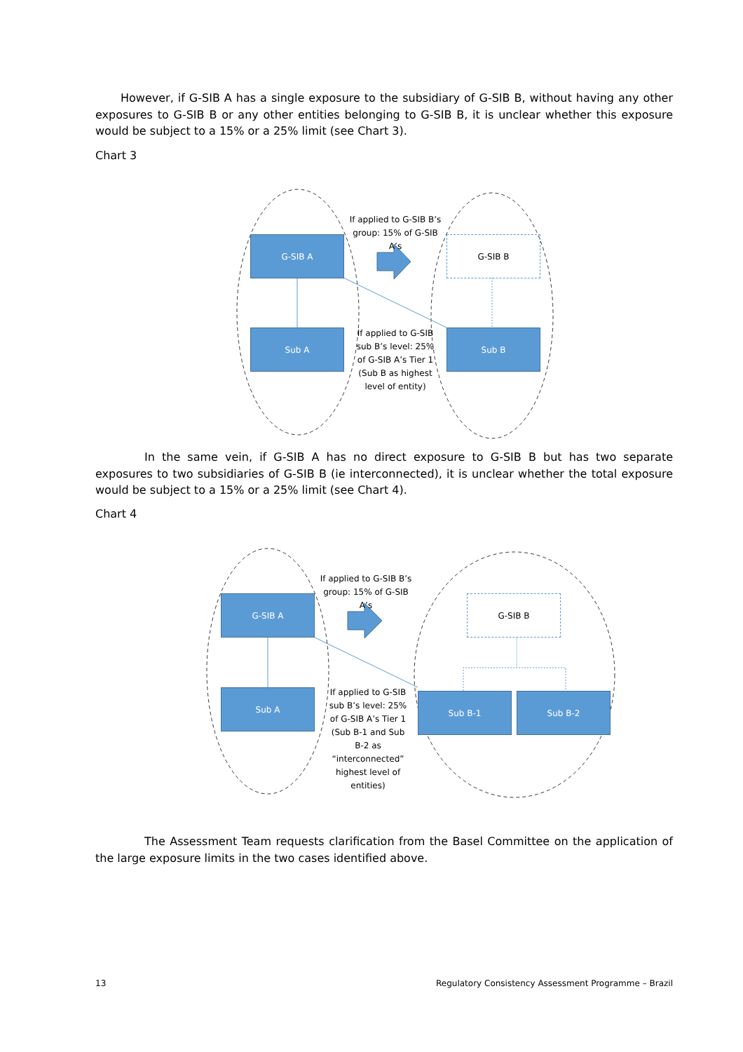However, if G-SIB A has a single exposure to the subsidiary of G-SIB B, without having any other exposures to G-SIB B or any other entities belonging to G-SIB B, it is unclear whether this exposure would be subject to a 15% or a 25% limit (see Chart 3).
Chart 3
G-SIB A
If applied to G-SIB B’s group: 15% of G-SIB A’s
G-SIB B
Sub A
If applied to G-SIB sub B’s level: 25% of G-SIB A’s Tier 1 (Sub B as highest level of entity)
Sub B
In the same vein, if G-SIB A has no direct exposure to G-SIB B but has two separate exposures to two subsidiaries of G-SIB B (ie interconnected), it is unclear whether the total exposure would be subject to a 15% or a 25% limit (see Chart 4).
Chart 4
G-SIB A
If applied to G-SIB B’s group: 15% of G-SIB A’s
G-SIB B
Sub A
If applied to G-SIB sub B’s level: 25% of G-SIB A’s Tier 1 (Sub B-1 and Sub B-2 as “interconnected” highest level of entities)
Sub B-1 Sub B-2
The Assessment Team requests clarification from the Basel Committee on the application of the large exposure limits in the two cases identified above.
13 Regulatory Consistency Assessment Programme – Brazil